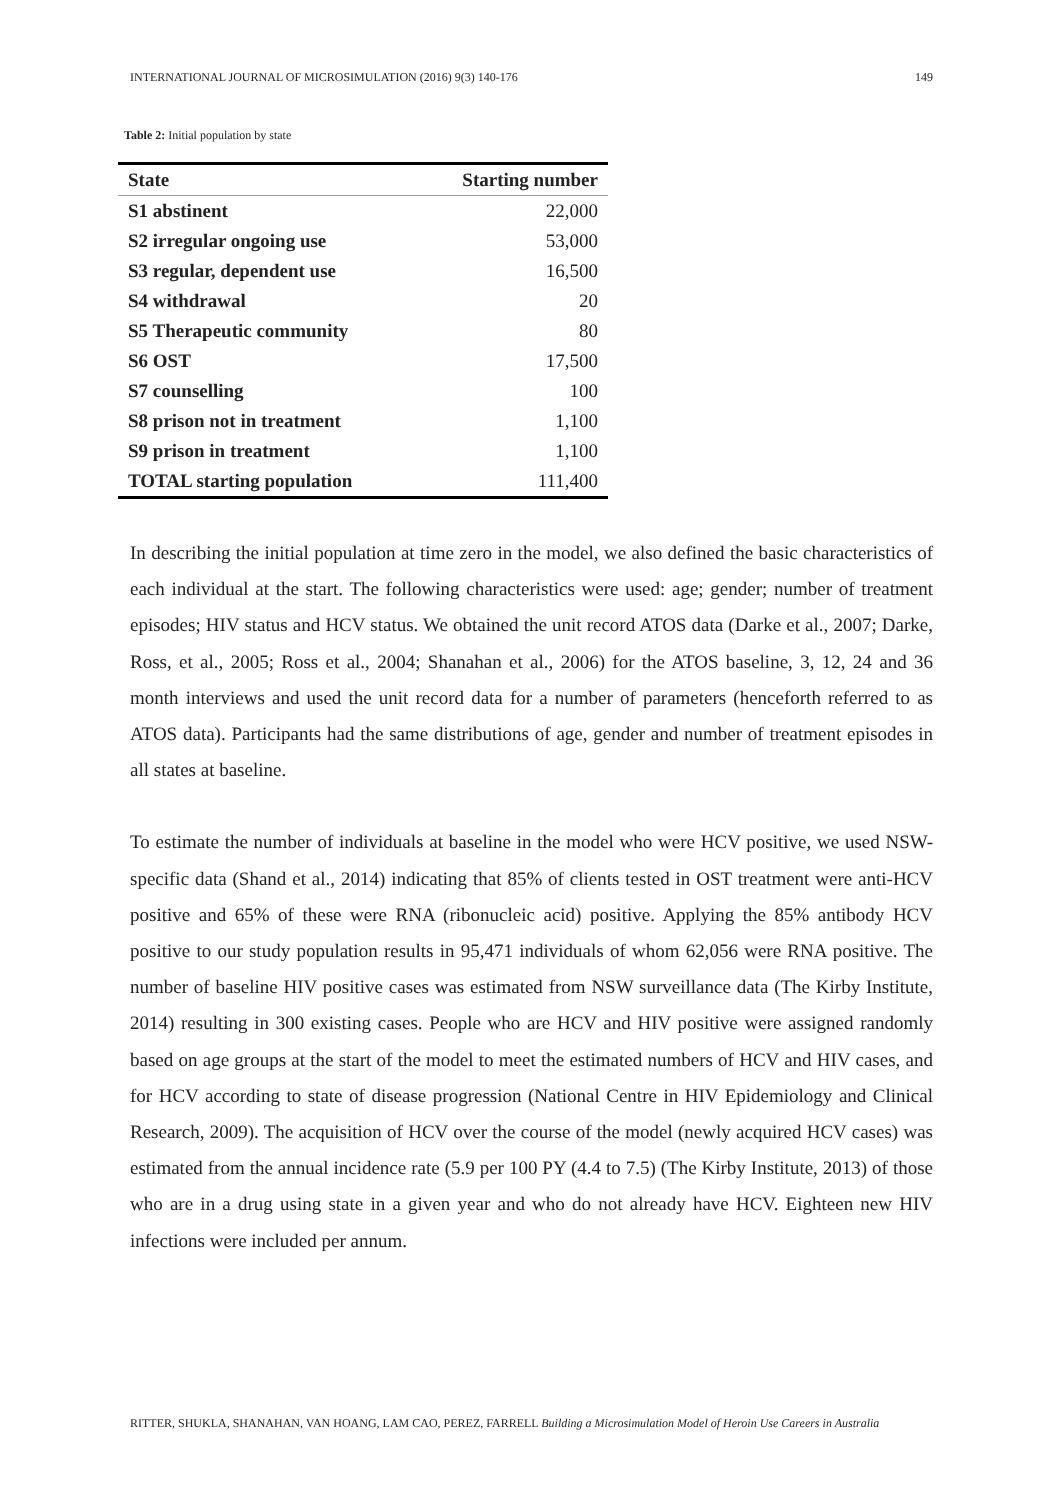INTERNATIONAL JOURNAL OF MICROSIMULATION (2016) 9(3) 140-176 149
Table 2: Initial population by state
| State | Starting number |
| --- | --- |
| S1 abstinent | 22,000 |
| S2 irregular ongoing use | 53,000 |
| S3 regular, dependent use | 16,500 |
| S4 withdrawal | 20 |
| S5 Therapeutic community | 80 |
| S6 OST | 17,500 |
| S7 counselling | 100 |
| S8 prison not in treatment | 1,100 |
| S9 prison in treatment | 1,100 |
| TOTAL starting population | 111,400 |
In describing the initial population at time zero in the model, we also defined the basic characteristics of each individual at the start. The following characteristics were used: age; gender; number of treatment episodes; HIV status and HCV status. We obtained the unit record ATOS data (Darke et al., 2007; Darke, Ross, et al., 2005; Ross et al., 2004; Shanahan et al., 2006) for the ATOS baseline, 3, 12, 24 and 36 month interviews and used the unit record data for a number of parameters (henceforth referred to as ATOS data). Participants had the same distributions of age, gender and number of treatment episodes in all states at baseline.
To estimate the number of individuals at baseline in the model who were HCV positive, we used NSW-specific data (Shand et al., 2014) indicating that 85% of clients tested in OST treatment were anti-HCV positive and 65% of these were RNA (ribonucleic acid) positive. Applying the 85% antibody HCV positive to our study population results in 95,471 individuals of whom 62,056 were RNA positive. The number of baseline HIV positive cases was estimated from NSW surveillance data (The Kirby Institute, 2014) resulting in 300 existing cases. People who are HCV and HIV positive were assigned randomly based on age groups at the start of the model to meet the estimated numbers of HCV and HIV cases, and for HCV according to state of disease progression (National Centre in HIV Epidemiology and Clinical Research, 2009). The acquisition of HCV over the course of the model (newly acquired HCV cases) was estimated from the annual incidence rate (5.9 per 100 PY (4.4 to 7.5) (The Kirby Institute, 2013) of those who are in a drug using state in a given year and who do not already have HCV. Eighteen new HIV infections were included per annum.
RITTER, SHUKLA, SHANAHAN, VAN HOANG, LAM CAO, PEREZ, FARRELL Building a Microsimulation Model of Heroin Use Careers in Australia